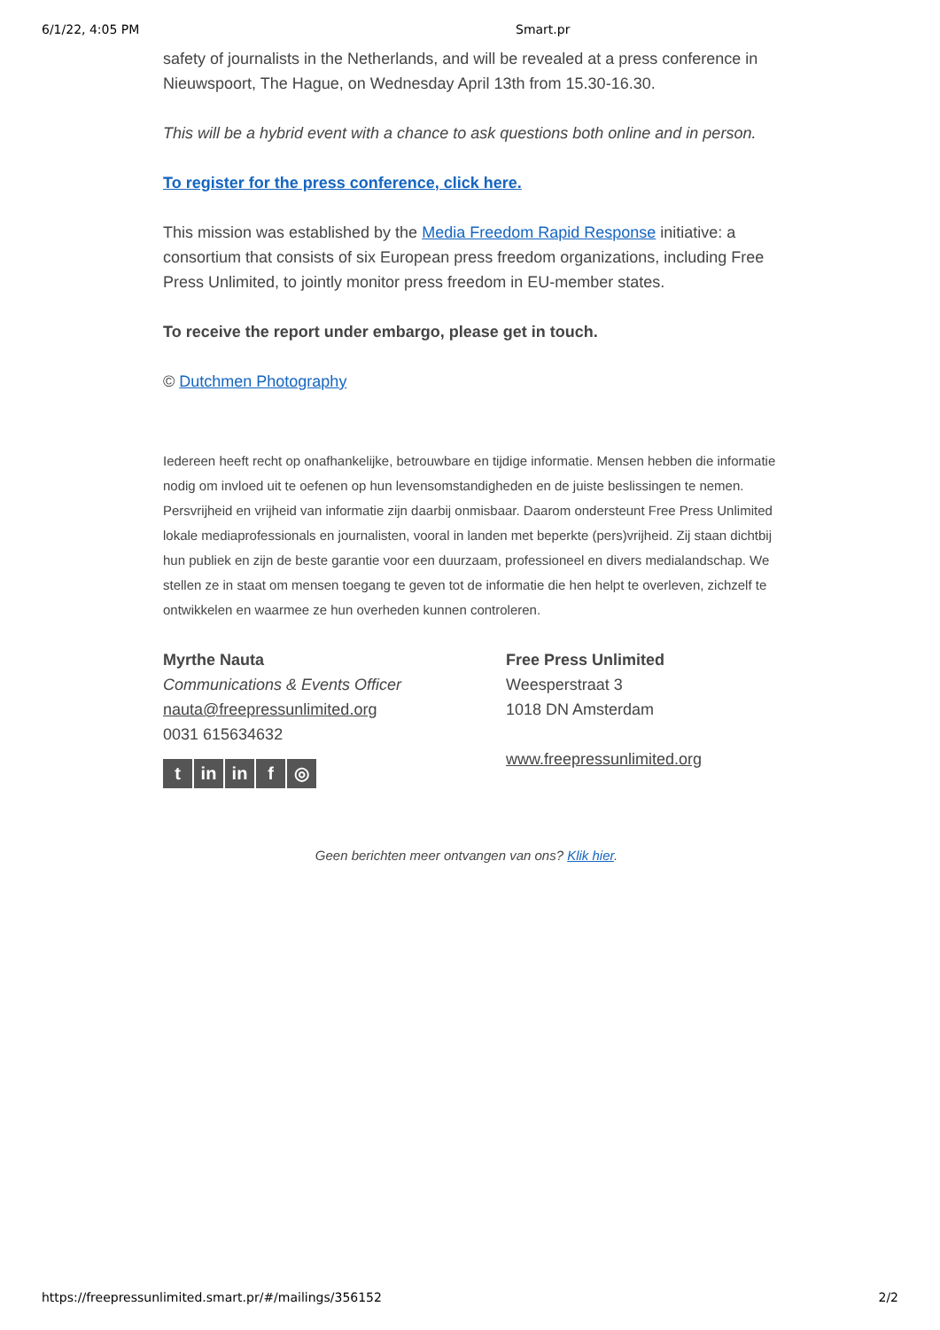6/1/22, 4:05 PM Smart.pr
safety of journalists in the Netherlands, and will be revealed at a press conference in Nieuwspoort, The Hague, on Wednesday April 13th from 15.30-16.30.
This will be a hybrid event with a chance to ask questions both online and in person.
To register for the press conference, click here.
This mission was established by the Media Freedom Rapid Response initiative: a consortium that consists of six European press freedom organizations, including Free Press Unlimited, to jointly monitor press freedom in EU-member states.
To receive the report under embargo, please get in touch.
© Dutchmen Photography
Iedereen heeft recht op onafhankelijke, betrouwbare en tijdige informatie. Mensen hebben die informatie nodig om invloed uit te oefenen op hun levensomstandigheden en de juiste beslissingen te nemen. Persvrijheid en vrijheid van informatie zijn daarbij onmisbaar. Daarom ondersteunt Free Press Unlimited lokale mediaprofessionals en journalisten, vooral in landen met beperkte (pers)vrijheid. Zij staan dichtbij hun publiek en zijn de beste garantie voor een duurzaam, professioneel en divers medialandschap. We stellen ze in staat om mensen toegang te geven tot de informatie die hen helpt te overleven, zichzelf te ontwikkelen en waarmee ze hun overheden kunnen controleren.
Myrthe Nauta
Communications & Events Officer
nauta@freepressunlimited.org
0031 615634632
tin in f ◎
Free Press Unlimited
Weesperstraat 3
1018 DN Amsterdam
www.freepressunlimited.org
Geen berichten meer ontvangen van ons? Klik hier.
https://freepressunlimited.smart.pr/#/mailings/356152 2/2